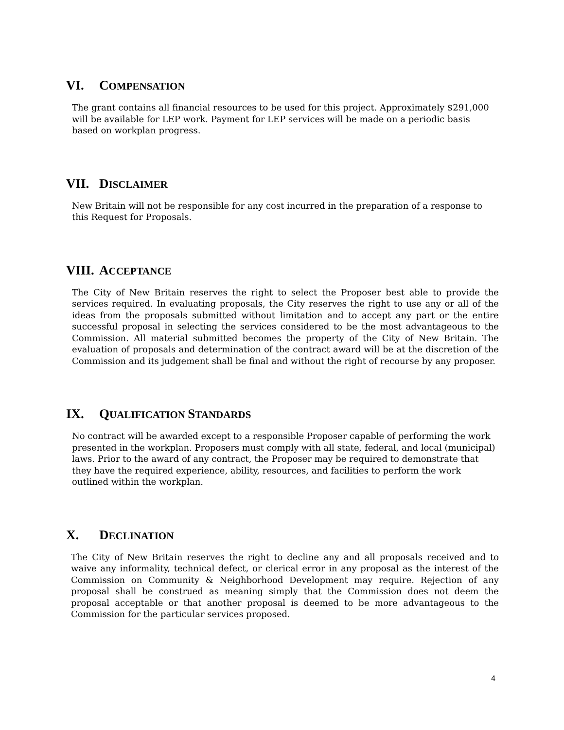VI. COMPENSATION
The grant contains all financial resources to be used for this project. Approximately $291,000 will be available for LEP work. Payment for LEP services will be made on a periodic basis based on workplan progress.
VII. DISCLAIMER
New Britain will not be responsible for any cost incurred in the preparation of a response to this Request for Proposals.
VIII. ACCEPTANCE
The City of New Britain reserves the right to select the Proposer best able to provide the services required. In evaluating proposals, the City reserves the right to use any or all of the ideas from the proposals submitted without limitation and to accept any part or the entire successful proposal in selecting the services considered to be the most advantageous to the Commission. All material submitted becomes the property of the City of New Britain. The evaluation of proposals and determination of the contract award will be at the discretion of the Commission and its judgement shall be final and without the right of recourse by any proposer.
IX. QUALIFICATION STANDARDS
No contract will be awarded except to a responsible Proposer capable of performing the work presented in the workplan. Proposers must comply with all state, federal, and local (municipal) laws. Prior to the award of any contract, the Proposer may be required to demonstrate that they have the required experience, ability, resources, and facilities to perform the work outlined within the workplan.
X. DECLINATION
The City of New Britain reserves the right to decline any and all proposals received and to waive any informality, technical defect, or clerical error in any proposal as the interest of the Commission on Community & Neighborhood Development may require. Rejection of any proposal shall be construed as meaning simply that the Commission does not deem the proposal acceptable or that another proposal is deemed to be more advantageous to the Commission for the particular services proposed.
4